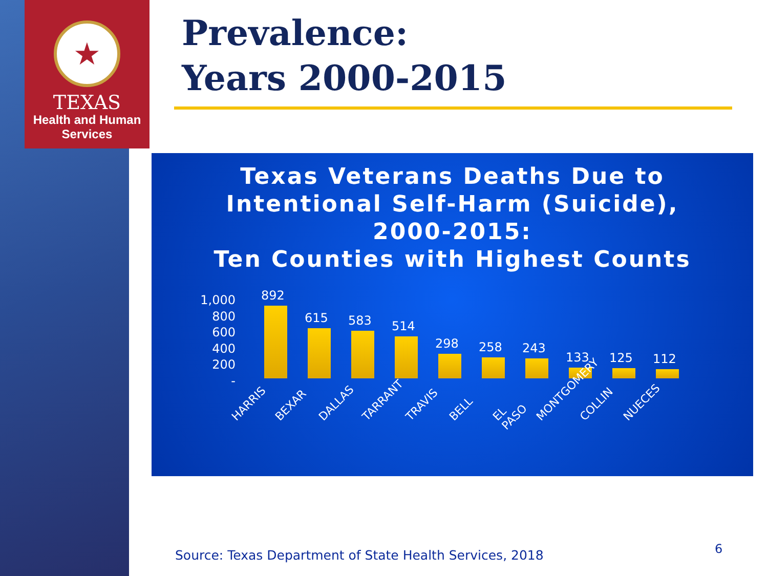★
TEXAS
Health and Human
Services
Prevalence:
Years 2000-2015
Texas Veterans Deaths Due to
Intentional Self-Harm (Suicide),
2000-2015:
Ten Counties with Highest Counts
1,000
800
600
400
200
-
892
615
583
514
298
258
243
133
125
112
HARRIS BEXAR DALLAS TARRANT TRAVIS BELL EL PASO MONTGOMERY COLLIN NUECES
Source: Texas Department of State Health Services, 2018
6